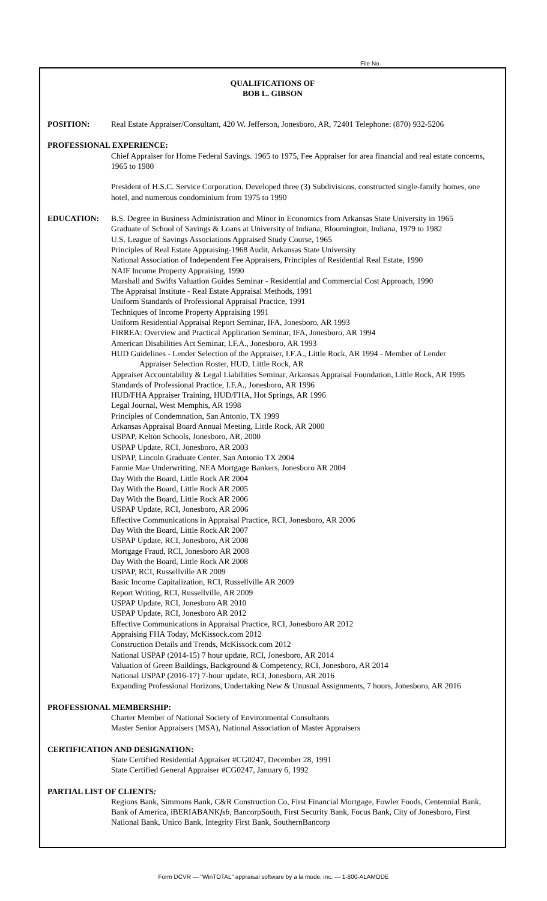File No.
QUALIFICATIONS OF
BOB L. GIBSON
POSITION: Real Estate Appraiser/Consultant, 420 W. Jefferson, Jonesboro, AR, 72401 Telephone: (870) 932-5206
PROFESSIONAL EXPERIENCE:
Chief Appraiser for Home Federal Savings. 1965 to 1975, Fee Appraiser for area financial and real estate concerns, 1965 to 1980
President of H.S.C. Service Corporation. Developed three (3) Subdivisions, constructed single-family homes, one hotel, and numerous condominium from 1975 to 1990
EDUCATION: B.S. Degree in Business Administration and Minor in Economics from Arkansas State University in 1965
Graduate of School of Savings & Loans at University of Indiana, Bloomington, Indiana, 1979 to 1982
U.S. League of Savings Associations Appraised Study Course, 1965
Principles of Real Estate Appraising-1968 Audit, Arkansas State University
National Association of Independent Fee Appraisers, Principles of Residential Real Estate, 1990
NAIF Income Property Appraising, 1990
Marshall and Swifts Valuation Guides Seminar - Residential and Commercial Cost Approach, 1990
The Appraisal Institute - Real Estate Appraisal Methods, 1991
Uniform Standards of Professional Appraisal Practice, 1991
Techniques of Income Property Appraising 1991
Uniform Residential Appraisal Report Seminar, IFA, Jonesboro, AR 1993
FIRREA: Overview and Practical Application Seminar, IFA, Jonesboro, AR 1994
American Disabilities Act Seminar, I.F.A., Jonesboro, AR 1993
HUD Guidelines - Lender Selection of the Appraiser, I.F.A., Little Rock, AR 1994 - Member of Lender
Appraiser Selection Roster, HUD, Little Rock, AR
Appraiser Accountability & Legal Liabilities Seminar, Arkansas Appraisal Foundation, Little Rock, AR 1995
Standards of Professional Practice, I.F.A., Jonesboro, AR 1996
HUD/FHA Appraiser Training, HUD/FHA, Hot Springs, AR 1996
Legal Journal, West Memphis, AR 1998
Principles of Condemnation, San Antonio, TX 1999
Arkansas Appraisal Board Annual Meeting, Little Rock, AR 2000
USPAP, Kelton Schools, Jonesboro, AR, 2000
USPAP Update, RCI, Jonesboro, AR 2003
USPAP, Lincoln Graduate Center, San Antonio TX 2004
Fannie Mae Underwriting, NEA Mortgage Bankers, Jonesboro AR 2004
Day With the Board, Little Rock AR 2004
Day With the Board, Little Rock AR 2005
Day With the Board, Little Rock AR 2006
USPAP Update, RCI, Jonesboro, AR 2006
Effective Communications in Appraisal Practice, RCI, Jonesboro, AR 2006
Day With the Board, Little Rock AR 2007
USPAP Update, RCI, Jonesboro, AR 2008
Mortgage Fraud, RCI, Jonesboro AR 2008
Day With the Board, Little Rock AR 2008
USPAP, RCI, Russellville AR 2009
Basic Income Capitalization, RCI, Russellville AR 2009
Report Writing, RCI, Russellville, AR 2009
USPAP Update, RCI, Jonesboro AR 2010
USPAP Update, RCI, Jonesboro AR 2012
Effective Communications in Appraisal Practice, RCI, Jonesboro AR 2012
Appraising FHA Today, McKissock.com 2012
Construction Details and Trends, McKissock.com 2012
National USPAP (2014-15) 7 hour update, RCI, Jonesboro, AR 2014
Valuation of Green Buildings, Background & Competency, RCI, Jonesboro, AR 2014
National USPAP (2016-17) 7-hour update, RCI, Jonesboro, AR 2016
Expanding Professional Horizons, Undertaking New & Unusual Assignments, 7 hours, Jonesboro, AR 2016
PROFESSIONAL MEMBERSHIP:
Charter Member of National Society of Environmental Consultants
Master Senior Appraisers (MSA), National Association of Master Appraisers
CERTIFICATION AND DESIGNATION:
State Certified Residential Appraiser #CG0247, December 28, 1991
State Certified General Appraiser #CG0247, January 6, 1992
PARTIAL LIST OF CLIENTS:
Regions Bank, Simmons Bank, C&R Construction Co, First Financial Mortgage, Fowler Foods, Centennial Bank, Bank of America, iBERIABANKfsb, BancorpSouth, First Security Bank, Focus Bank, City of Jonesboro, First National Bank, Unico Bank, Integrity First Bank, SouthernBancorp
Form DCVR — "WinTOTAL" appraisal software by a la mode, inc. — 1-800-ALAMODE